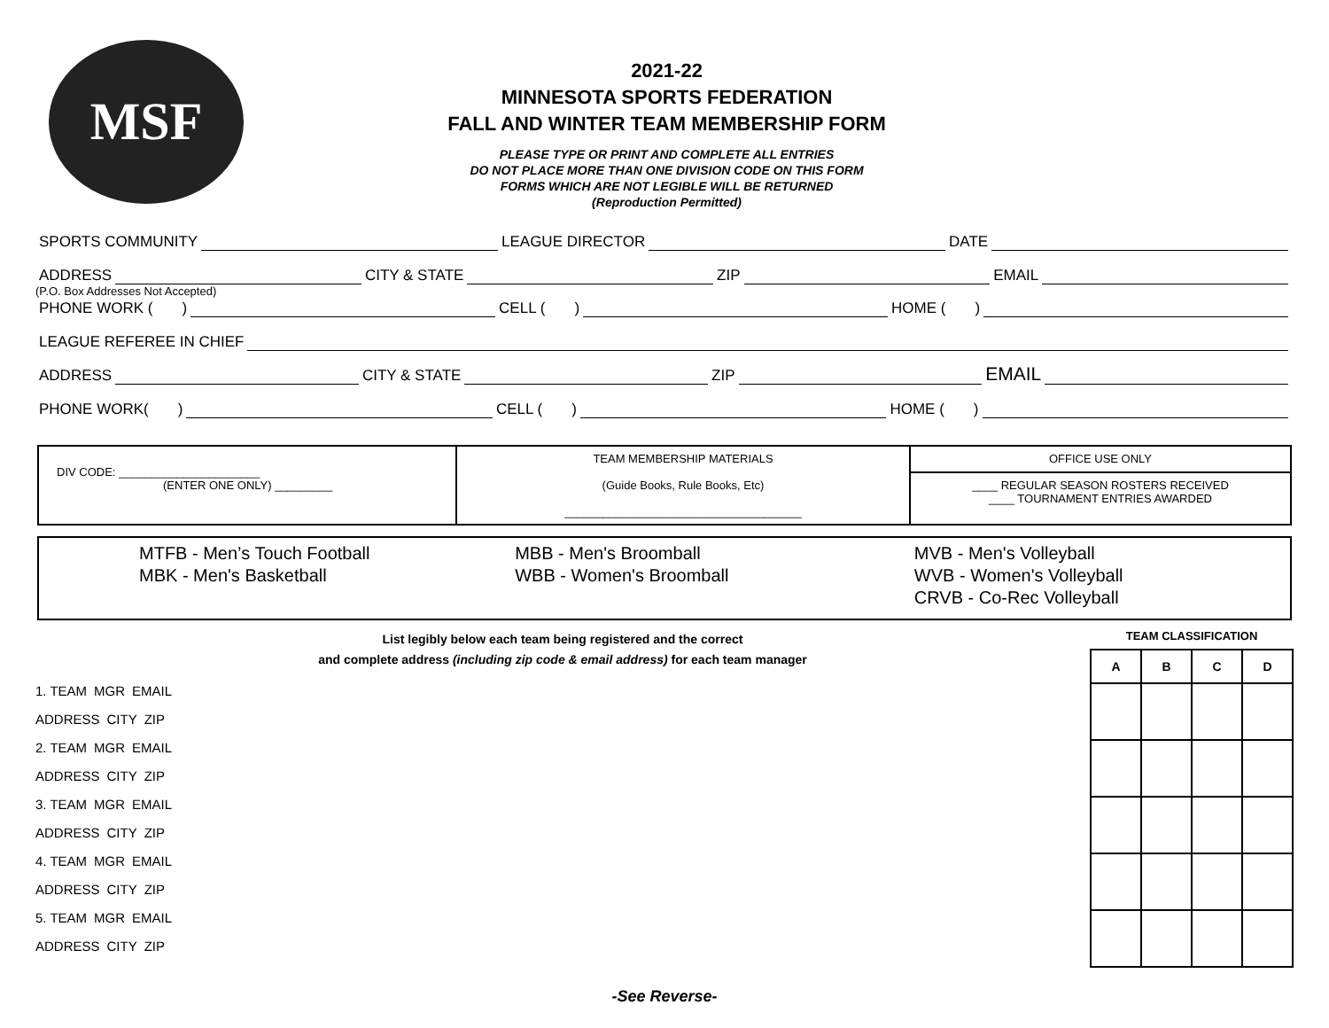MSF
2021-22
MINNESOTA SPORTS FEDERATION
FALL AND WINTER TEAM MEMBERSHIP FORM
PLEASE TYPE OR PRINT AND COMPLETE ALL ENTRIES
DO NOT PLACE MORE THAN ONE DIVISION CODE ON THIS FORM
FORMS WHICH ARE NOT LEGIBLE WILL BE RETURNED
(Reproduction Permitted)
SPORTS COMMUNITY LEAGUE DIRECTOR DATE
ADDRESS CITY & STATE ZIP EMAIL
(P.O. Box Addresses Not Accepted)
PHONE WORK ( ) CELL ( ) HOME ( )
LEAGUE REFEREE IN CHIEF
ADDRESS CITY & STATE ZIP EMAIL
PHONE WORK( ) CELL ( ) HOME ( )
DIV CODE: ______________________
(ENTER ONE ONLY) _________
TEAM MEMBERSHIP MATERIALS
(Guide Books, Rule Books, Etc)
_____________________________________
OFFICE USE ONLY
____ REGULAR SEASON ROSTERS RECEIVED
____ TOURNAMENT ENTRIES AWARDED
MTFB - Men’s Touch Football
MBK - Men's Basketball
MBB - Men's Broomball
WBB - Women's Broomball
MVB - Men's Volleyball
WVB - Women's Volleyball
CRVB - Co-Rec Volleyball
List legibly below each team being registered and the correct
and complete address (including zip code & email address) for each team manager
1. TEAM MGR EMAIL
ADDRESS CITY ZIP
2. TEAM MGR EMAIL
ADDRESS CITY ZIP
3. TEAM MGR EMAIL
ADDRESS CITY ZIP
4. TEAM MGR EMAIL
ADDRESS CITY ZIP
5. TEAM MGR EMAIL
ADDRESS CITY ZIP
TEAM CLASSIFICATION
| A | B | C | D |
| --- | --- | --- | --- |
-See Reverse-